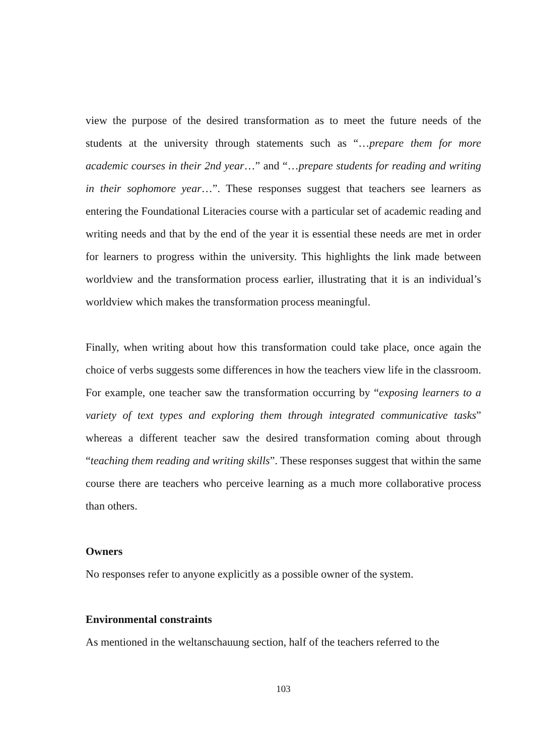view the purpose of the desired transformation as to meet the future needs of the students at the university through statements such as “…prepare them for more academic courses in their 2nd year…” and “…prepare students for reading and writing in their sophomore year…”. These responses suggest that teachers see learners as entering the Foundational Literacies course with a particular set of academic reading and writing needs and that by the end of the year it is essential these needs are met in order for learners to progress within the university. This highlights the link made between worldview and the transformation process earlier, illustrating that it is an individual’s worldview which makes the transformation process meaningful.
Finally, when writing about how this transformation could take place, once again the choice of verbs suggests some differences in how the teachers view life in the classroom. For example, one teacher saw the transformation occurring by “exposing learners to a variety of text types and exploring them through integrated communicative tasks” whereas a different teacher saw the desired transformation coming about through “teaching them reading and writing skills”. These responses suggest that within the same course there are teachers who perceive learning as a much more collaborative process than others.
Owners
No responses refer to anyone explicitly as a possible owner of the system.
Environmental constraints
As mentioned in the weltanschauung section, half of the teachers referred to the
103